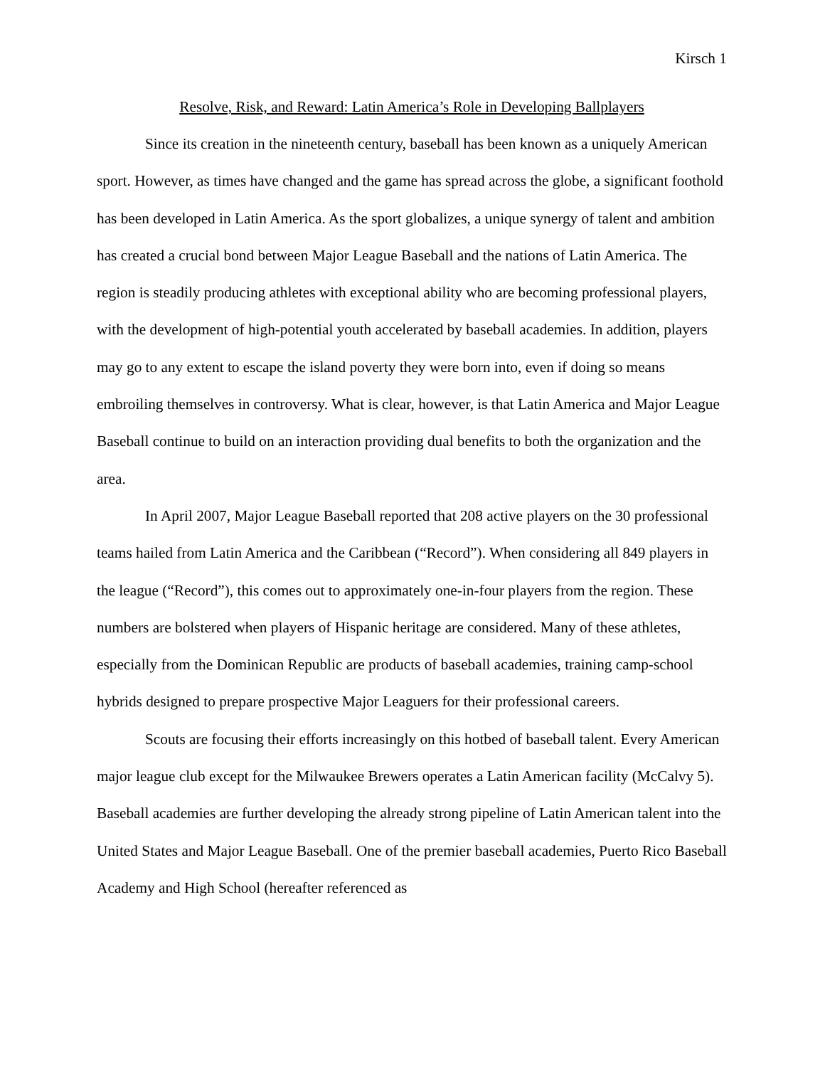Kirsch 1
Resolve, Risk, and Reward: Latin America’s Role in Developing Ballplayers
Since its creation in the nineteenth century, baseball has been known as a uniquely American sport. However, as times have changed and the game has spread across the globe, a significant foothold has been developed in Latin America. As the sport globalizes, a unique synergy of talent and ambition has created a crucial bond between Major League Baseball and the nations of Latin America. The region is steadily producing athletes with exceptional ability who are becoming professional players, with the development of high-potential youth accelerated by baseball academies. In addition, players may go to any extent to escape the island poverty they were born into, even if doing so means embroiling themselves in controversy. What is clear, however, is that Latin America and Major League Baseball continue to build on an interaction providing dual benefits to both the organization and the area.
In April 2007, Major League Baseball reported that 208 active players on the 30 professional teams hailed from Latin America and the Caribbean (“Record”). When considering all 849 players in the league (“Record”), this comes out to approximately one-in-four players from the region. These numbers are bolstered when players of Hispanic heritage are considered. Many of these athletes, especially from the Dominican Republic are products of baseball academies, training camp-school hybrids designed to prepare prospective Major Leaguers for their professional careers.
Scouts are focusing their efforts increasingly on this hotbed of baseball talent. Every American major league club except for the Milwaukee Brewers operates a Latin American facility (McCalvy 5). Baseball academies are further developing the already strong pipeline of Latin American talent into the United States and Major League Baseball. One of the premier baseball academies, Puerto Rico Baseball Academy and High School (hereafter referenced as